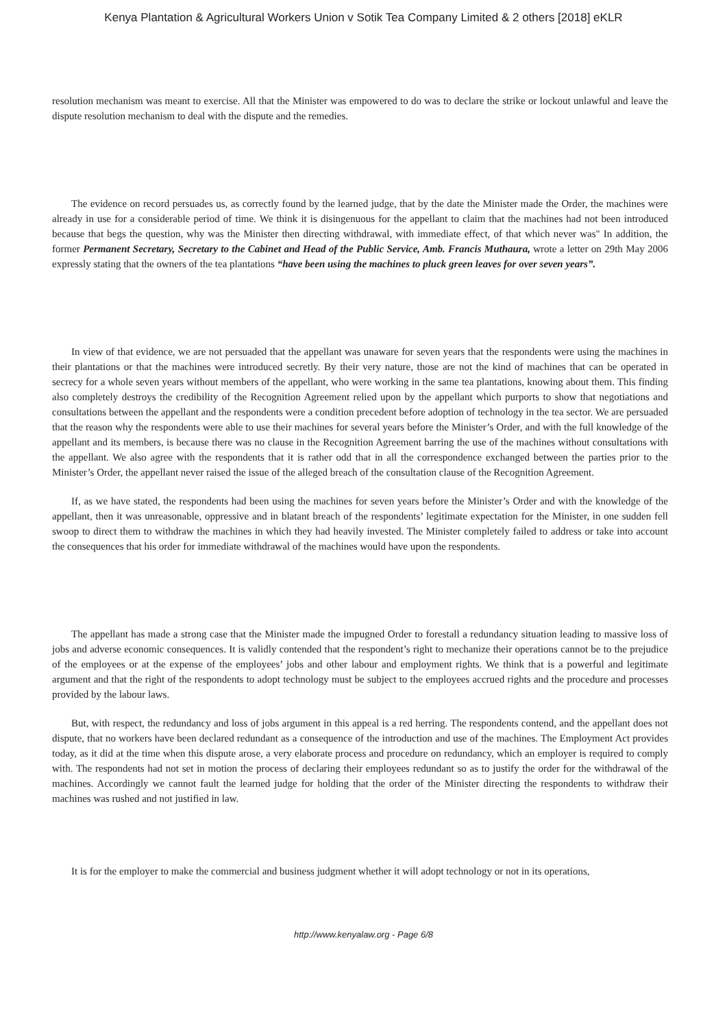Kenya Plantation & Agricultural Workers Union v Sotik Tea Company Limited & 2 others [2018] eKLR
resolution mechanism was meant to exercise. All that the Minister was empowered to do was to declare the strike or lockout unlawful and leave the dispute resolution mechanism to deal with the dispute and the remedies.
The evidence on record persuades us, as correctly found by the learned judge, that by the date the Minister made the Order, the machines were already in use for a considerable period of time. We think it is disingenuous for the appellant to claim that the machines had not been introduced because that begs the question, why was the Minister then directing withdrawal, with immediate effect, of that which never was" In addition, the former Permanent Secretary, Secretary to the Cabinet and Head of the Public Service, Amb. Francis Muthaura, wrote a letter on 29th May 2006 expressly stating that the owners of the tea plantations “have been using the machines to pluck green leaves for over seven years”.
In view of that evidence, we are not persuaded that the appellant was unaware for seven years that the respondents were using the machines in their plantations or that the machines were introduced secretly. By their very nature, those are not the kind of machines that can be operated in secrecy for a whole seven years without members of the appellant, who were working in the same tea plantations, knowing about them. This finding also completely destroys the credibility of the Recognition Agreement relied upon by the appellant which purports to show that negotiations and consultations between the appellant and the respondents were a condition precedent before adoption of technology in the tea sector. We are persuaded that the reason why the respondents were able to use their machines for several years before the Minister’s Order, and with the full knowledge of the appellant and its members, is because there was no clause in the Recognition Agreement barring the use of the machines without consultations with the appellant. We also agree with the respondents that it is rather odd that in all the correspondence exchanged between the parties prior to the Minister’s Order, the appellant never raised the issue of the alleged breach of the consultation clause of the Recognition Agreement.
If, as we have stated, the respondents had been using the machines for seven years before the Minister’s Order and with the knowledge of the appellant, then it was unreasonable, oppressive and in blatant breach of the respondents’ legitimate expectation for the Minister, in one sudden fell swoop to direct them to withdraw the machines in which they had heavily invested. The Minister completely failed to address or take into account the consequences that his order for immediate withdrawal of the machines would have upon the respondents.
The appellant has made a strong case that the Minister made the impugned Order to forestall a redundancy situation leading to massive loss of jobs and adverse economic consequences. It is validly contended that the respondent’s right to mechanize their operations cannot be to the prejudice of the employees or at the expense of the employees’ jobs and other labour and employment rights. We think that is a powerful and legitimate argument and that the right of the respondents to adopt technology must be subject to the employees accrued rights and the procedure and processes provided by the labour laws.
But, with respect, the redundancy and loss of jobs argument in this appeal is a red herring. The respondents contend, and the appellant does not dispute, that no workers have been declared redundant as a consequence of the introduction and use of the machines. The Employment Act provides today, as it did at the time when this dispute arose, a very elaborate process and procedure on redundancy, which an employer is required to comply with. The respondents had not set in motion the process of declaring their employees redundant so as to justify the order for the withdrawal of the machines. Accordingly we cannot fault the learned judge for holding that the order of the Minister directing the respondents to withdraw their machines was rushed and not justified in law.
It is for the employer to make the commercial and business judgment whether it will adopt technology or not in its operations,
http://www.kenyalaw.org - Page 6/8